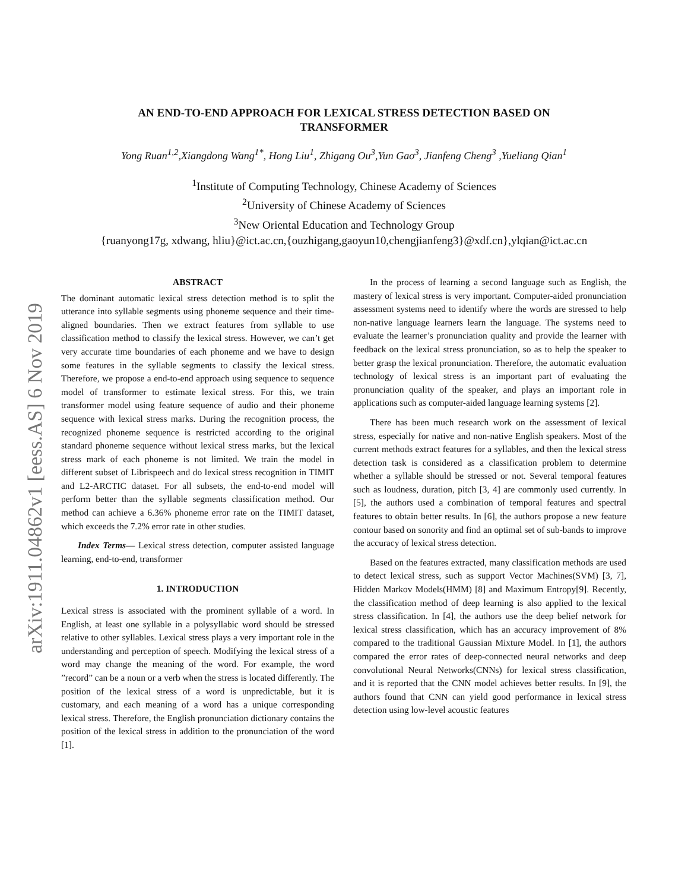arXiv:1911.04862v1 [eess.AS] 6 Nov 2019
AN END-TO-END APPROACH FOR LEXICAL STRESS DETECTION BASED ON
TRANSFORMER
Yong Ruan<sup>1,2</sup>,Xiangdong Wang<sup>1*</sup>, Hong Liu<sup>1</sup>, Zhigang Ou<sup>3</sup>,Yun Gao<sup>3</sup>, Jianfeng Cheng<sup>3</sup> ,Yueliang Qian<sup>1</sup>
<sup>1</sup> Institute of Computing Technology, Chinese Academy of Sciences
<sup>2</sup> University of Chinese Academy of Sciences
<sup>3</sup> New Oriental Education and Technology Group
{ruanyong17g, xdwang, hliu}@ict.ac.cn,{ouzhigang,gaoyun10,chengjianfeng3}@xdf.cn},ylqian@ict.ac.cn
ABSTRACT
The dominant automatic lexical stress detection method is to split the utterance into syllable segments using phoneme sequence and their time-aligned boundaries. Then we extract features from syllable to use classification method to classify the lexical stress. However, we can’t get very accurate time boundaries of each phoneme and we have to design some features in the syllable segments to classify the lexical stress. Therefore, we propose a end-to-end approach using sequence to sequence model of transformer to estimate lexical stress. For this, we train transformer model using feature sequence of audio and their phoneme sequence with lexical stress marks. During the recognition process, the recognized phoneme sequence is restricted according to the original standard phoneme sequence without lexical stress marks, but the lexical stress mark of each phoneme is not limited. We train the model in different subset of Librispeech and do lexical stress recognition in TIMIT and L2-ARCTIC dataset. For all subsets, the end-to-end model will perform better than the syllable segments classification method. Our method can achieve a 6.36% phoneme error rate on the TIMIT dataset, which exceeds the 7.2% error rate in other studies.
Index Terms— Lexical stress detection, computer assisted language learning, end-to-end, transformer
1. INTRODUCTION
Lexical stress is associated with the prominent syllable of a word. In English, at least one syllable in a polysyllabic word should be stressed relative to other syllables. Lexical stress plays a very important role in the understanding and perception of speech. Modifying the lexical stress of a word may change the meaning of the word. For example, the word ”record” can be a noun or a verb when the stress is located differently. The position of the lexical stress of a word is unpredictable, but it is customary, and each meaning of a word has a unique corresponding lexical stress. Therefore, the English pronunciation dictionary contains the position of the lexical stress in addition to the pronunciation of the word [1].
In the process of learning a second language such as English, the mastery of lexical stress is very important. Computer-aided pronunciation assessment systems need to identify where the words are stressed to help non-native language learners learn the language. The systems need to evaluate the learner’s pronunciation quality and provide the learner with feedback on the lexical stress pronunciation, so as to help the speaker to better grasp the lexical pronunciation. Therefore, the automatic evaluation technology of lexical stress is an important part of evaluating the pronunciation quality of the speaker, and plays an important role in applications such as computer-aided language learning systems [2].
There has been much research work on the assessment of lexical stress, especially for native and non-native English speakers. Most of the current methods extract features for a syllables, and then the lexical stress detection task is considered as a classification problem to determine whether a syllable should be stressed or not. Several temporal features such as loudness, duration, pitch [3, 4] are commonly used currently. In [5], the authors used a combination of temporal features and spectral features to obtain better results. In [6], the authors propose a new feature contour based on sonority and find an optimal set of sub-bands to improve the accuracy of lexical stress detection.
Based on the features extracted, many classification methods are used to detect lexical stress, such as support Vector Machines(SVM) [3, 7], Hidden Markov Models(HMM) [8] and Maximum Entropy[9]. Recently, the classification method of deep learning is also applied to the lexical stress classification. In [4], the authors use the deep belief network for lexical stress classification, which has an accuracy improvement of 8% compared to the traditional Gaussian Mixture Model. In [1], the authors compared the error rates of deep-connected neural networks and deep convolutional Neural Networks(CNNs) for lexical stress classification, and it is reported that the CNN model achieves better results. In [9], the authors found that CNN can yield good performance in lexical stress detection using low-level acoustic features